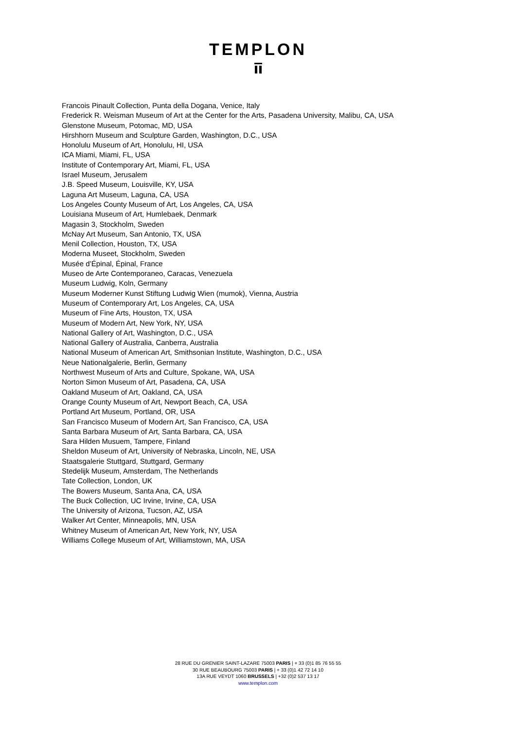TEMPLON
Francois Pinault Collection, Punta della Dogana, Venice, Italy
Frederick R. Weisman Museum of Art at the Center for the Arts, Pasadena University, Malibu, CA, USA
Glenstone Museum, Potomac, MD, USA
Hirshhorn Museum and Sculpture Garden, Washington, D.C., USA
Honolulu Museum of Art, Honolulu, HI, USA
ICA Miami, Miami, FL, USA
Institute of Contemporary Art, Miami, FL, USA
Israel Museum, Jerusalem
J.B. Speed Museum, Louisville, KY, USA
Laguna Art Museum, Laguna, CA, USA
Los Angeles County Museum of Art, Los Angeles, CA, USA
Louisiana Museum of Art, Humlebaek, Denmark
Magasin 3, Stockholm, Sweden
McNay Art Museum, San Antonio, TX, USA
Menil Collection, Houston, TX, USA
Moderna Museet, Stockholm, Sweden
Musée d’Épinal, Épinal, France
Museo de Arte Contemporaneo, Caracas, Venezuela
Museum Ludwig, Koln, Germany
Museum Moderner Kunst Stiftung Ludwig Wien (mumok), Vienna, Austria
Museum of Contemporary Art, Los Angeles, CA, USA
Museum of Fine Arts, Houston, TX, USA
Museum of Modern Art, New York, NY, USA
National Gallery of Art, Washington, D.C., USA
National Gallery of Australia, Canberra, Australia
National Museum of American Art, Smithsonian Institute, Washington, D.C., USA
Neue Nationalgalerie, Berlin, Germany
Northwest Museum of Arts and Culture, Spokane, WA, USA
Norton Simon Museum of Art, Pasadena, CA, USA
Oakland Museum of Art, Oakland, CA, USA
Orange County Museum of Art, Newport Beach, CA, USA
Portland Art Museum, Portland, OR, USA
San Francisco Museum of Modern Art, San Francisco, CA, USA
Santa Barbara Museum of Art, Santa Barbara, CA, USA
Sara Hilden Musuem, Tampere, Finland
Sheldon Museum of Art, University of Nebraska, Lincoln, NE, USA
Staatsgalerie Stuttgard, Stuttgard, Germany
Stedelijk Museum, Amsterdam, The Netherlands
Tate Collection, London, UK
The Bowers Museum, Santa Ana, CA, USA
The Buck Collection, UC Irvine, Irvine, CA, USA
The University of Arizona, Tucson, AZ, USA
Walker Art Center, Minneapolis, MN, USA
Whitney Museum of American Art, New York, NY, USA
Williams College Museum of Art, Williamstown, MA, USA
28 RUE DU GRENIER SAINT-LAZARE 75003 PARIS | + 33 (0)1 85 76 55 55
30 RUE BEAUBOURG 75003 PARIS | + 33 (0)1 42 72 14 10
13A RUE VEYDT 1060 BRUSSELS | +32 (0)2 537 13 17
www.templon.com